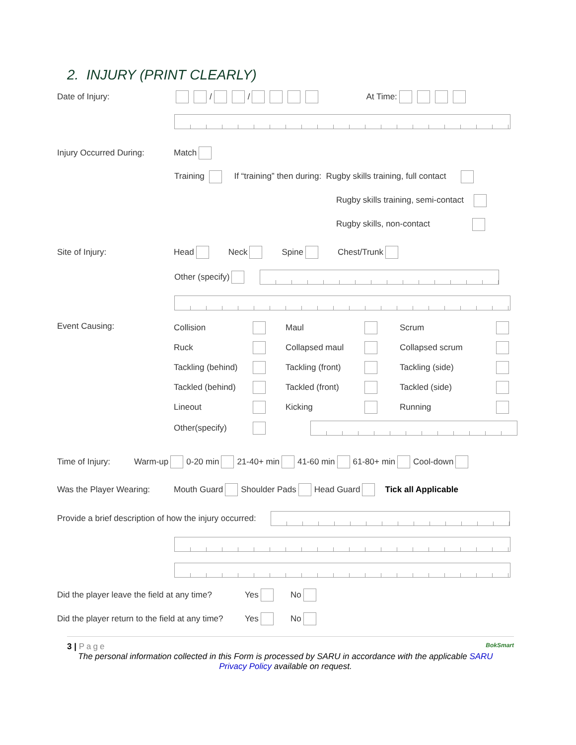2. INJURY (PRINT CLEARLY)
Date of Injury: / / At Time:
Injury Occurred During: Match
Training If “training” then during: Rugby skills training, full contact
Rugby skills training, semi-contact
Rugby skills, non-contact
Site of Injury: Head Neck Spine Chest/Trunk
Other (specify)
Event Causing: Collision Maul Scrum Ruck Collapsed maul Collapsed scrum Tackling (behind) Tackling (front) Tackling (side) Tackled (behind) Tackled (front) Tackled (side) Lineout Kicking Running Other(specify)
Time of Injury: Warm-up 0-20 min 21-40+ min 41-60 min 61-80+ min Cool-down
Was the Player Wearing: Mouth Guard Shoulder Pads Head Guard Tick all Applicable
Provide a brief description of how the injury occurred:
Did the player leave the field at any time? Yes No
Did the player return to the field at any time? Yes No
3 | Page BokSmart
The personal information collected in this Form is processed by SARU in accordance with the applicable SARU
Privacy Policy available on request.